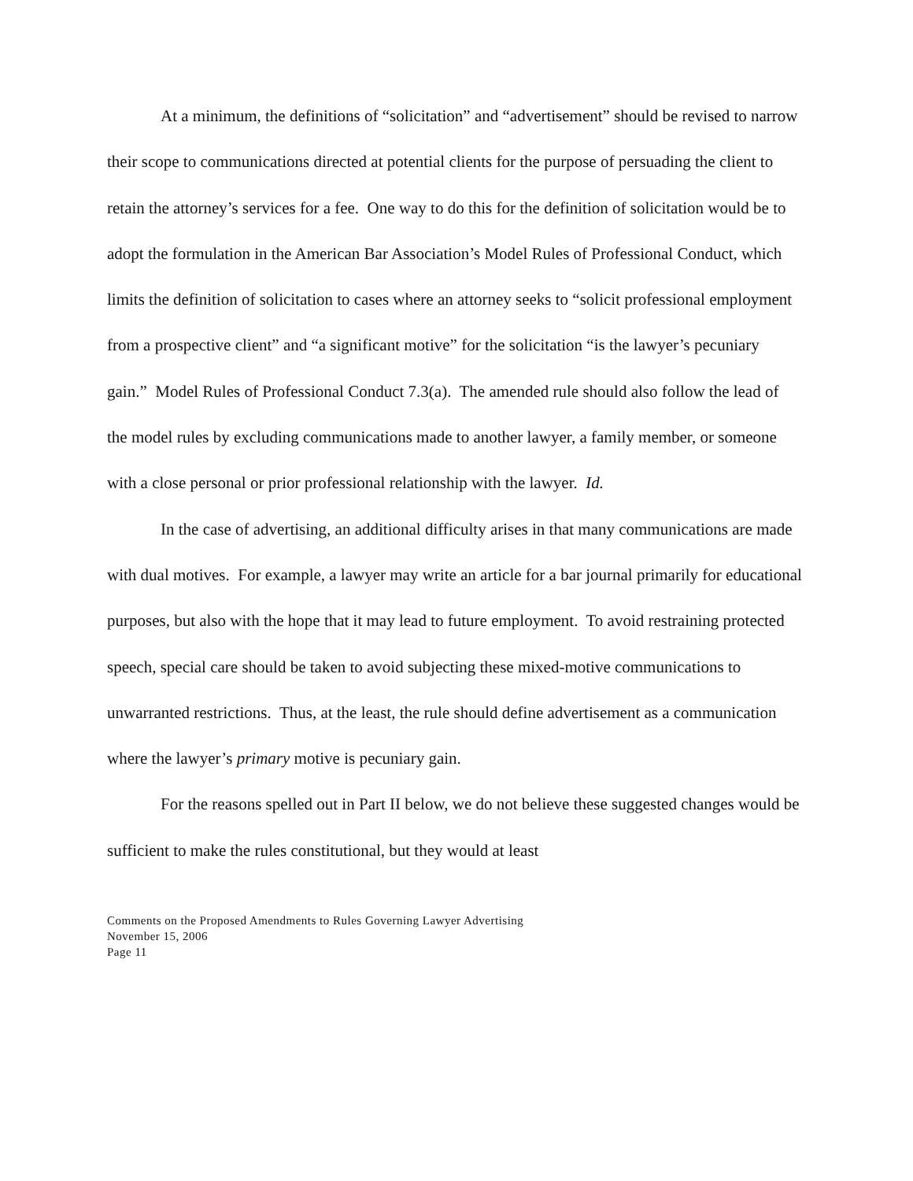At a minimum, the definitions of “solicitation” and “advertisement” should be revised to narrow their scope to communications directed at potential clients for the purpose of persuading the client to retain the attorney’s services for a fee. One way to do this for the definition of solicitation would be to adopt the formulation in the American Bar Association’s Model Rules of Professional Conduct, which limits the definition of solicitation to cases where an attorney seeks to “solicit professional employment from a prospective client” and “a significant motive” for the solicitation “is the lawyer’s pecuniary gain.” Model Rules of Professional Conduct 7.3(a). The amended rule should also follow the lead of the model rules by excluding communications made to another lawyer, a family member, or someone with a close personal or prior professional relationship with the lawyer. Id.
In the case of advertising, an additional difficulty arises in that many communications are made with dual motives. For example, a lawyer may write an article for a bar journal primarily for educational purposes, but also with the hope that it may lead to future employment. To avoid restraining protected speech, special care should be taken to avoid subjecting these mixed-motive communications to unwarranted restrictions. Thus, at the least, the rule should define advertisement as a communication where the lawyer’s primary motive is pecuniary gain.
For the reasons spelled out in Part II below, we do not believe these suggested changes would be sufficient to make the rules constitutional, but they would at least
Comments on the Proposed Amendments to Rules Governing Lawyer Advertising
November 15, 2006
Page 11